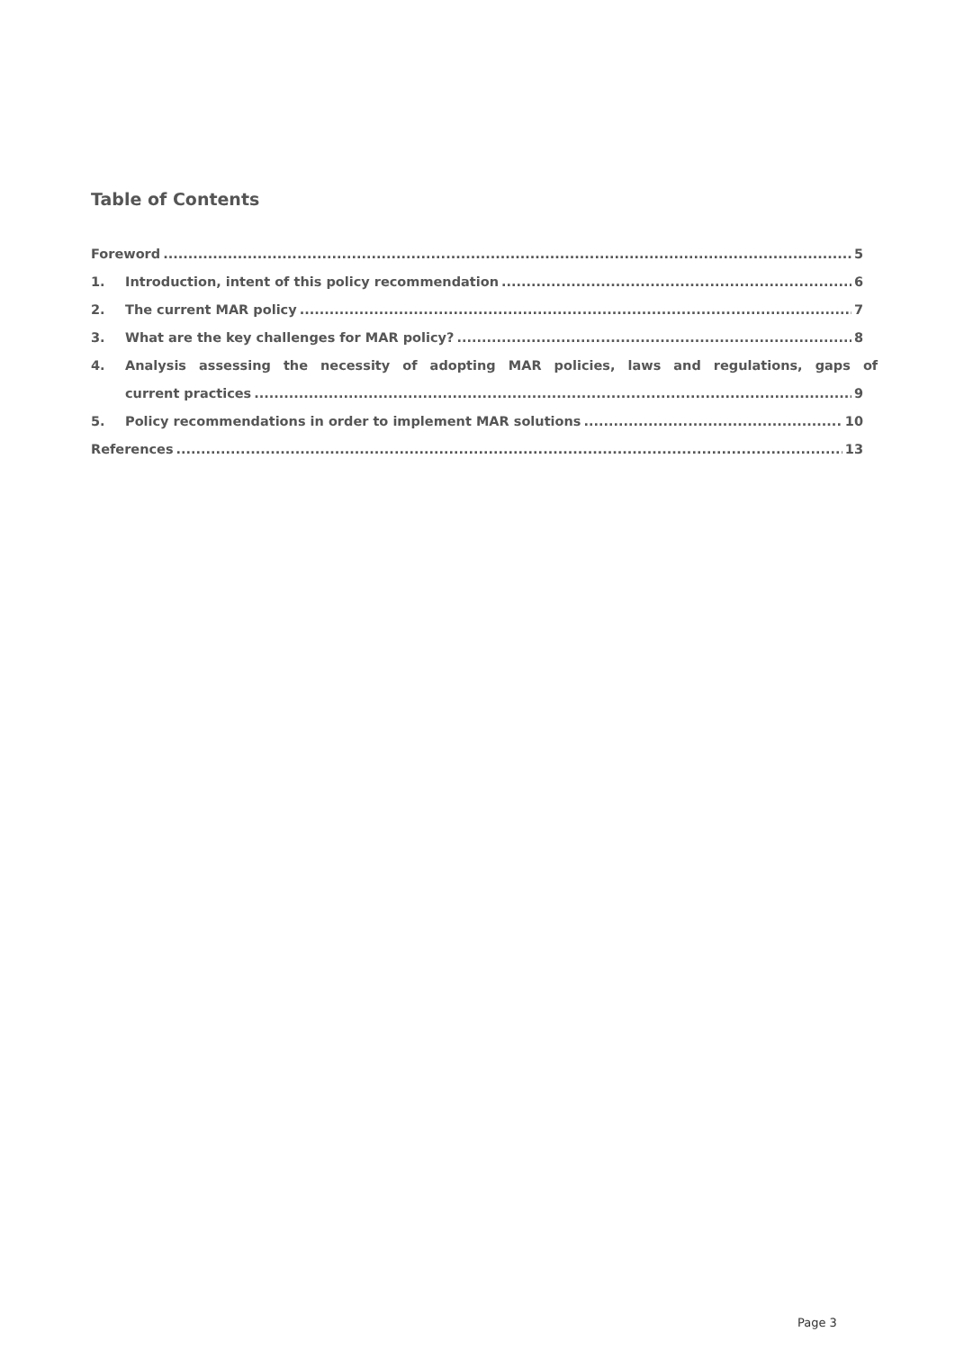Table of Contents
Foreword 5
1. Introduction, intent of this policy recommendation 6
2. The current MAR policy 7
3. What are the key challenges for MAR policy? 8
4. Analysis assessing the necessity of adopting MAR policies, laws and regulations, gaps of
current practices 9
5. Policy recommendations in order to implement MAR solutions 10
References 13
Page 3